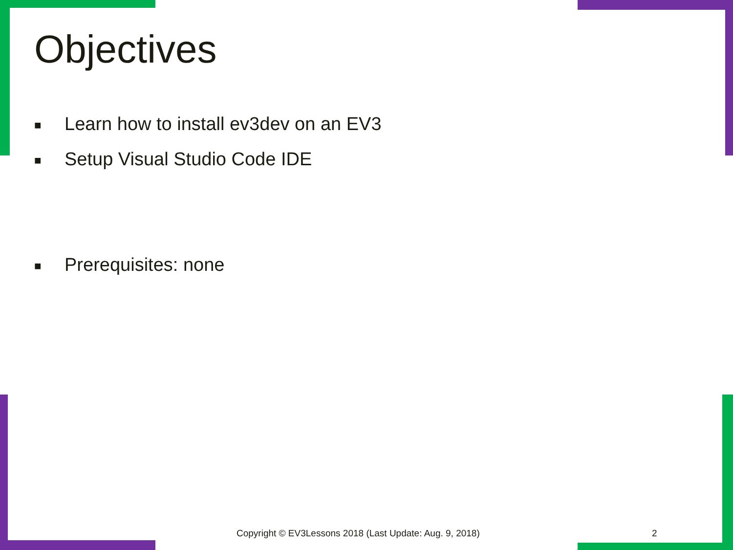Objectives
■ Learn how to install ev3dev on an EV3
■ Setup Visual Studio Code IDE
■ Prerequisites: none
Copyright © EV3Lessons 2018 (Last Update: Aug. 9, 2018) 2